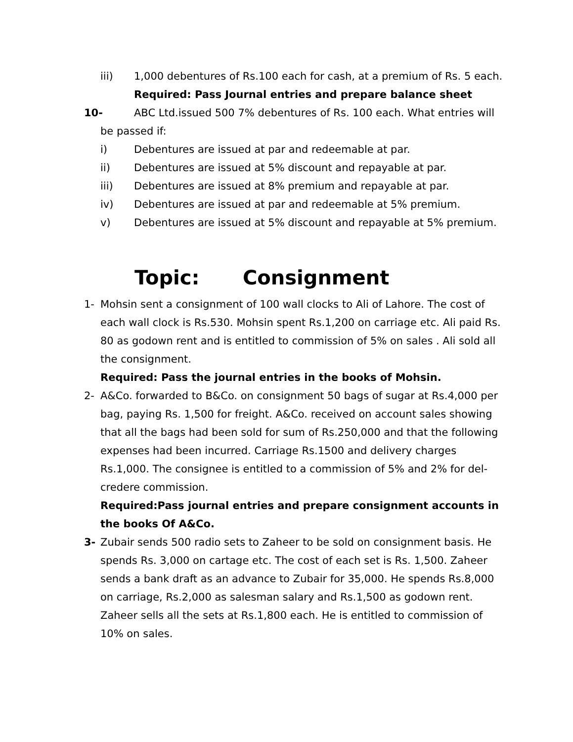iii) 1,000 debentures of Rs.100 each for cash, at a premium of Rs. 5 each.
Required: Pass Journal entries and prepare balance sheet
10- ABC Ltd.issued 500 7% debentures of Rs. 100 each. What entries will
be passed if:
i) Debentures are issued at par and redeemable at par.
ii) Debentures are issued at 5% discount and repayable at par.
iii) Debentures are issued at 8% premium and repayable at par.
iv) Debentures are issued at par and redeemable at 5% premium.
v) Debentures are issued at 5% discount and repayable at 5% premium.
Topic: Consignment
1- Mohsin sent a consignment of 100 wall clocks to Ali of Lahore. The cost of each wall clock is Rs.530. Mohsin spent Rs.1,200 on carriage etc. Ali paid Rs. 80 as godown rent and is entitled to commission of 5% on sales . Ali sold all the consignment.
Required: Pass the journal entries in the books of Mohsin.
2- A&Co. forwarded to B&Co. on consignment 50 bags of sugar at Rs.4,000 per bag, paying Rs. 1,500 for freight. A&Co. received on account sales showing that all the bags had been sold for sum of Rs.250,000 and that the following expenses had been incurred. Carriage Rs.1500 and delivery charges Rs.1,000. The consignee is entitled to a commission of 5% and 2% for del-credere commission.
Required:Pass journal entries and prepare consignment accounts in the books Of A&Co.
3- Zubair sends 500 radio sets to Zaheer to be sold on consignment basis. He spends Rs. 3,000 on cartage etc. The cost of each set is Rs. 1,500. Zaheer sends a bank draft as an advance to Zubair for 35,000. He spends Rs.8,000 on carriage, Rs.2,000 as salesman salary and Rs.1,500 as godown rent. Zaheer sells all the sets at Rs.1,800 each. He is entitled to commission of 10% on sales.